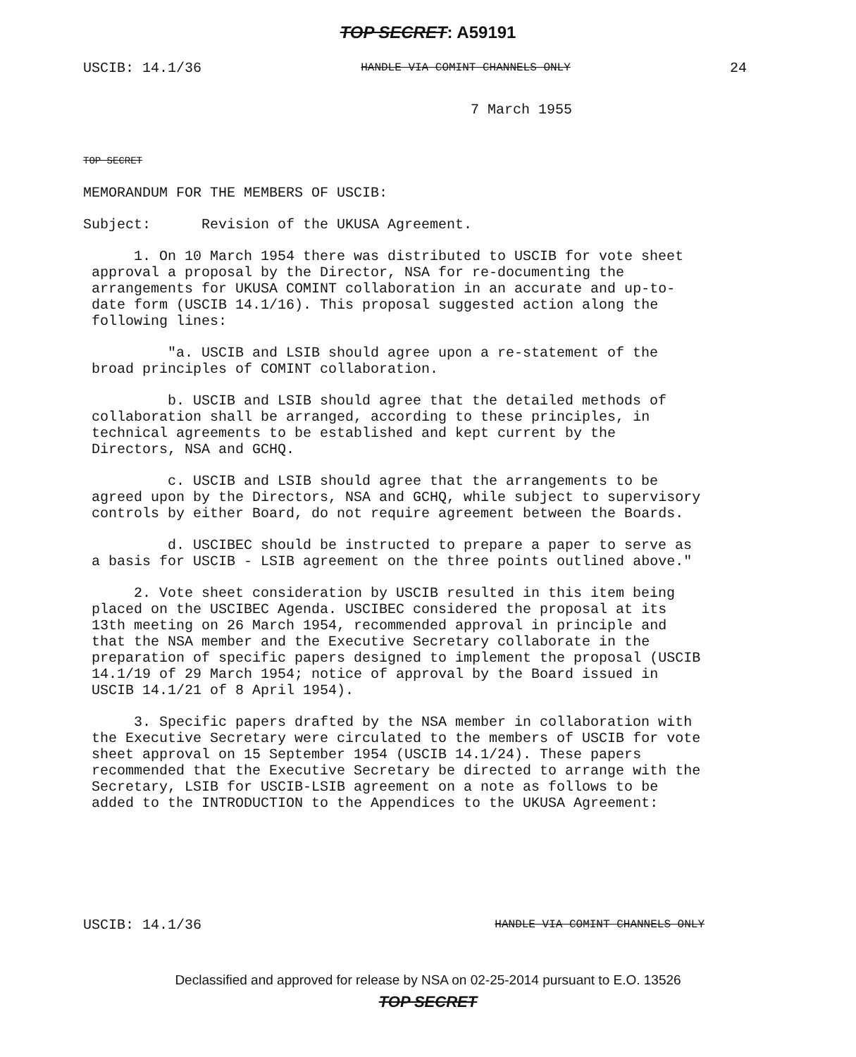TOP SECRET: A59191
USCIB: 14.1/36 HANDLE VIA COMINT CHANNELS ONLY 24
7 March 1955
TOP SECRET
MEMORANDUM FOR THE MEMBERS OF USCIB:
Subject: Revision of the UKUSA Agreement.
1. On 10 March 1954 there was distributed to USCIB for vote sheet approval a proposal by the Director, NSA for re-documenting the arrangements for UKUSA COMINT collaboration in an accurate and up-to-date form (USCIB 14.1/16). This proposal suggested action along the following lines:
"a. USCIB and LSIB should agree upon a re-statement of the broad principles of COMINT collaboration.
b. USCIB and LSIB should agree that the detailed methods of collaboration shall be arranged, according to these principles, in technical agreements to be established and kept current by the Directors, NSA and GCHQ.
c. USCIB and LSIB should agree that the arrangements to be agreed upon by the Directors, NSA and GCHQ, while subject to supervisory controls by either Board, do not require agreement between the Boards.
d. USCIBEC should be instructed to prepare a paper to serve as a basis for USCIB - LSIB agreement on the three points outlined above."
2. Vote sheet consideration by USCIB resulted in this item being placed on the USCIBEC Agenda. USCIBEC considered the proposal at its 13th meeting on 26 March 1954, recommended approval in principle and that the NSA member and the Executive Secretary collaborate in the preparation of specific papers designed to implement the proposal (USCIB 14.1/19 of 29 March 1954; notice of approval by the Board issued in USCIB 14.1/21 of 8 April 1954).
3. Specific papers drafted by the NSA member in collaboration with the Executive Secretary were circulated to the members of USCIB for vote sheet approval on 15 September 1954 (USCIB 14.1/24). These papers recommended that the Executive Secretary be directed to arrange with the Secretary, LSIB for USCIB-LSIB agreement on a note as follows to be added to the INTRODUCTION to the Appendices to the UKUSA Agreement:
USCIB: 14.1/36 HANDLE VIA COMINT CHANNELS ONLY
Declassified and approved for release by NSA on 02-25-2014 pursuant to E.O. 13526
TOP SECRET